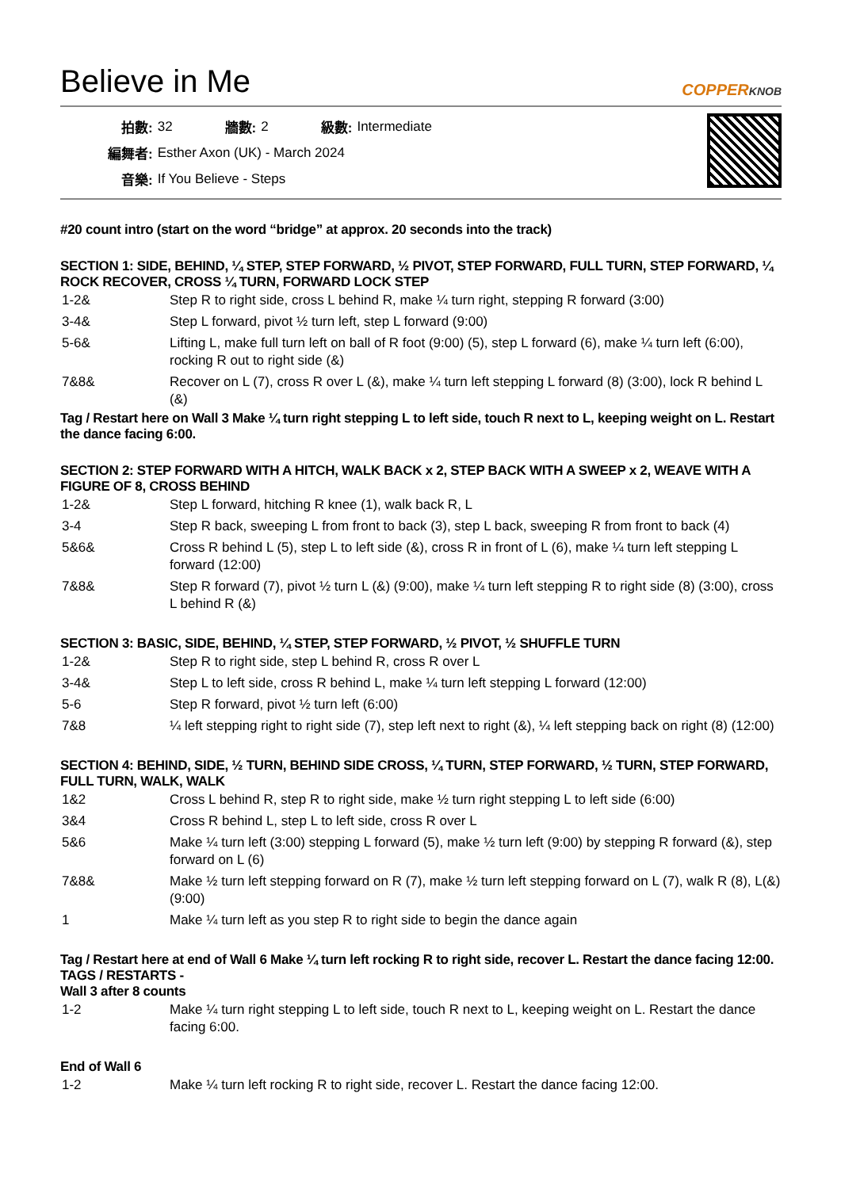Believe in Me
COPPERKNOB
| 拍數: | 32 | 牆數: | 2 | 級數: | Intermediate |
| 編舞者: | Esther Axon (UK) - March 2024 | | | | |
| 音樂: | If You Believe - Steps | | | | |
#20 count intro (start on the word “bridge” at approx. 20 seconds into the track)
SECTION 1: SIDE, BEHIND, ¼ STEP, STEP FORWARD, ½ PIVOT, STEP FORWARD, FULL TURN, STEP FORWARD, ¼ ROCK RECOVER, CROSS ¼ TURN, FORWARD LOCK STEP
| 1-2& | Step R to right side, cross L behind R, make ¼ turn right, stepping R forward (3:00) |
| 3-4& | Step L forward, pivot ½ turn left, step L forward (9:00) |
| 5-6& | Lifting L, make full turn left on ball of R foot (9:00) (5), step L forward (6), make ¼ turn left (6:00), rocking R out to right side (&) |
| 7&8& | Recover on L (7), cross R over L (&), make ¼ turn left stepping L forward (8) (3:00), lock R behind L (&) |
Tag / Restart here on Wall 3 Make ¼ turn right stepping L to left side, touch R next to L, keeping weight on L. Restart the dance facing 6:00.
SECTION 2: STEP FORWARD WITH A HITCH, WALK BACK x 2, STEP BACK WITH A SWEEP x 2, WEAVE WITH A FIGURE OF 8, CROSS BEHIND
| 1-2& | Step L forward, hitching R knee (1), walk back R, L |
| 3-4 | Step R back, sweeping L from front to back (3), step L back, sweeping R from front to back (4) |
| 5&6& | Cross R behind L (5), step L to left side (&), cross R in front of L (6), make ¼ turn left stepping L forward (12:00) |
| 7&8& | Step R forward (7), pivot ½ turn L (&) (9:00), make ¼ turn left stepping R to right side (8) (3:00), cross L behind R (&) |
SECTION 3: BASIC, SIDE, BEHIND, ¼ STEP, STEP FORWARD, ½ PIVOT, ½ SHUFFLE TURN
| 1-2& | Step R to right side, step L behind R, cross R over L |
| 3-4& | Step L to left side, cross R behind L, make ¼ turn left stepping L forward (12:00) |
| 5-6 | Step R forward, pivot ½ turn left (6:00) |
| 7&8 | ¼ left stepping right to right side (7), step left next to right (&), ¼ left stepping back on right (8) (12:00) |
SECTION 4: BEHIND, SIDE, ½ TURN, BEHIND SIDE CROSS, ¼ TURN, STEP FORWARD, ½ TURN, STEP FORWARD, FULL TURN, WALK, WALK
| 1&2 | Cross L behind R, step R to right side, make ½ turn right stepping L to left side (6:00) |
| 3&4 | Cross R behind L, step L to left side, cross R over L |
| 5&6 | Make ¼ turn left (3:00) stepping L forward (5), make ½ turn left (9:00) by stepping R forward (&), step forward on L (6) |
| 7&8& | Make ½ turn left stepping forward on R (7), make ½ turn left stepping forward on L (7), walk R (8), L(&) (9:00) |
| 1 | Make ¼ turn left as you step R to right side to begin the dance again |
Tag / Restart here at end of Wall 6 Make ¼ turn left rocking R to right side, recover L. Restart the dance facing 12:00.
TAGS / RESTARTS -
Wall 3 after 8 counts
| 1-2 | Make ¼ turn right stepping L to left side, touch R next to L, keeping weight on L. Restart the dance facing 6:00. |
End of Wall 6
| 1-2 | Make ¼ turn left rocking R to right side, recover L. Restart the dance facing 12:00. |